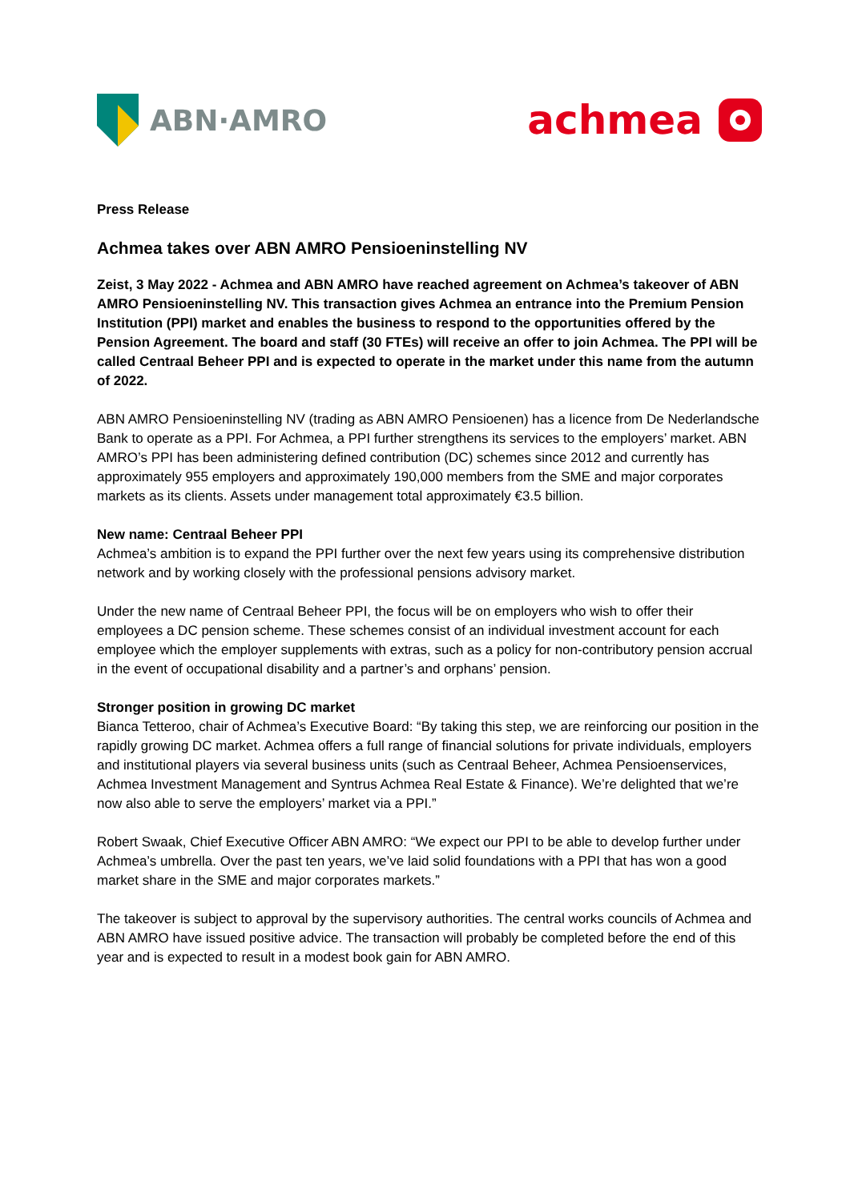ABN·AMRO
achmea
Press Release
Achmea takes over ABN AMRO Pensioeninstelling NV
Zeist, 3 May 2022 - Achmea and ABN AMRO have reached agreement on Achmea’s takeover of ABN AMRO Pensioeninstelling NV. This transaction gives Achmea an entrance into the Premium Pension Institution (PPI) market and enables the business to respond to the opportunities offered by the Pension Agreement. The board and staff (30 FTEs) will receive an offer to join Achmea. The PPI will be called Centraal Beheer PPI and is expected to operate in the market under this name from the autumn of 2022.
ABN AMRO Pensioeninstelling NV (trading as ABN AMRO Pensioenen) has a licence from De Nederlandsche Bank to operate as a PPI. For Achmea, a PPI further strengthens its services to the employers’ market. ABN AMRO’s PPI has been administering defined contribution (DC) schemes since 2012 and currently has approximately 955 employers and approximately 190,000 members from the SME and major corporates markets as its clients. Assets under management total approximately €3.5 billion.
New name: Centraal Beheer PPI
Achmea’s ambition is to expand the PPI further over the next few years using its comprehensive distribution network and by working closely with the professional pensions advisory market.
Under the new name of Centraal Beheer PPI, the focus will be on employers who wish to offer their employees a DC pension scheme. These schemes consist of an individual investment account for each employee which the employer supplements with extras, such as a policy for non-contributory pension accrual in the event of occupational disability and a partner’s and orphans’ pension.
Stronger position in growing DC market
Bianca Tetteroo, chair of Achmea’s Executive Board: “By taking this step, we are reinforcing our position in the rapidly growing DC market. Achmea offers a full range of financial solutions for private individuals, employers and institutional players via several business units (such as Centraal Beheer, Achmea Pensioenservices, Achmea Investment Management and Syntrus Achmea Real Estate & Finance). We’re delighted that we’re now also able to serve the employers’ market via a PPI.”
Robert Swaak, Chief Executive Officer ABN AMRO: “We expect our PPI to be able to develop further under Achmea’s umbrella. Over the past ten years, we’ve laid solid foundations with a PPI that has won a good market share in the SME and major corporates markets.”
The takeover is subject to approval by the supervisory authorities. The central works councils of Achmea and ABN AMRO have issued positive advice. The transaction will probably be completed before the end of this year and is expected to result in a modest book gain for ABN AMRO.